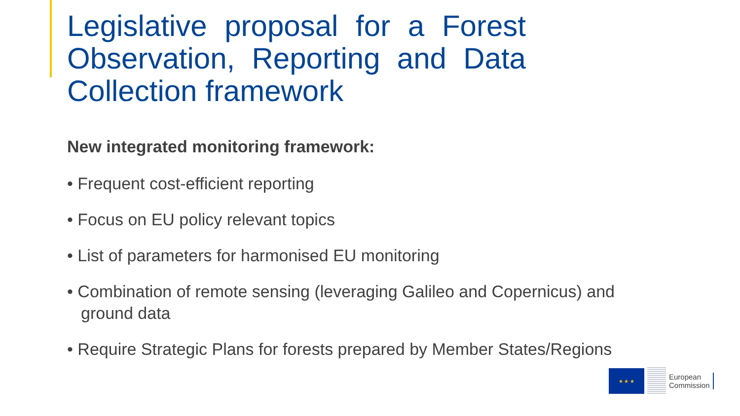Legislative proposal for a Forest Observation, Reporting and Data Collection framework
New integrated monitoring framework:
• Frequent cost-efficient reporting
• Focus on EU policy relevant topics
• List of parameters for harmonised EU monitoring
• Combination of remote sensing (leveraging Galileo and Copernicus) and ground data
• Require Strategic Plans for forests prepared by Member States/Regions
★ ★ ★
European
Commission